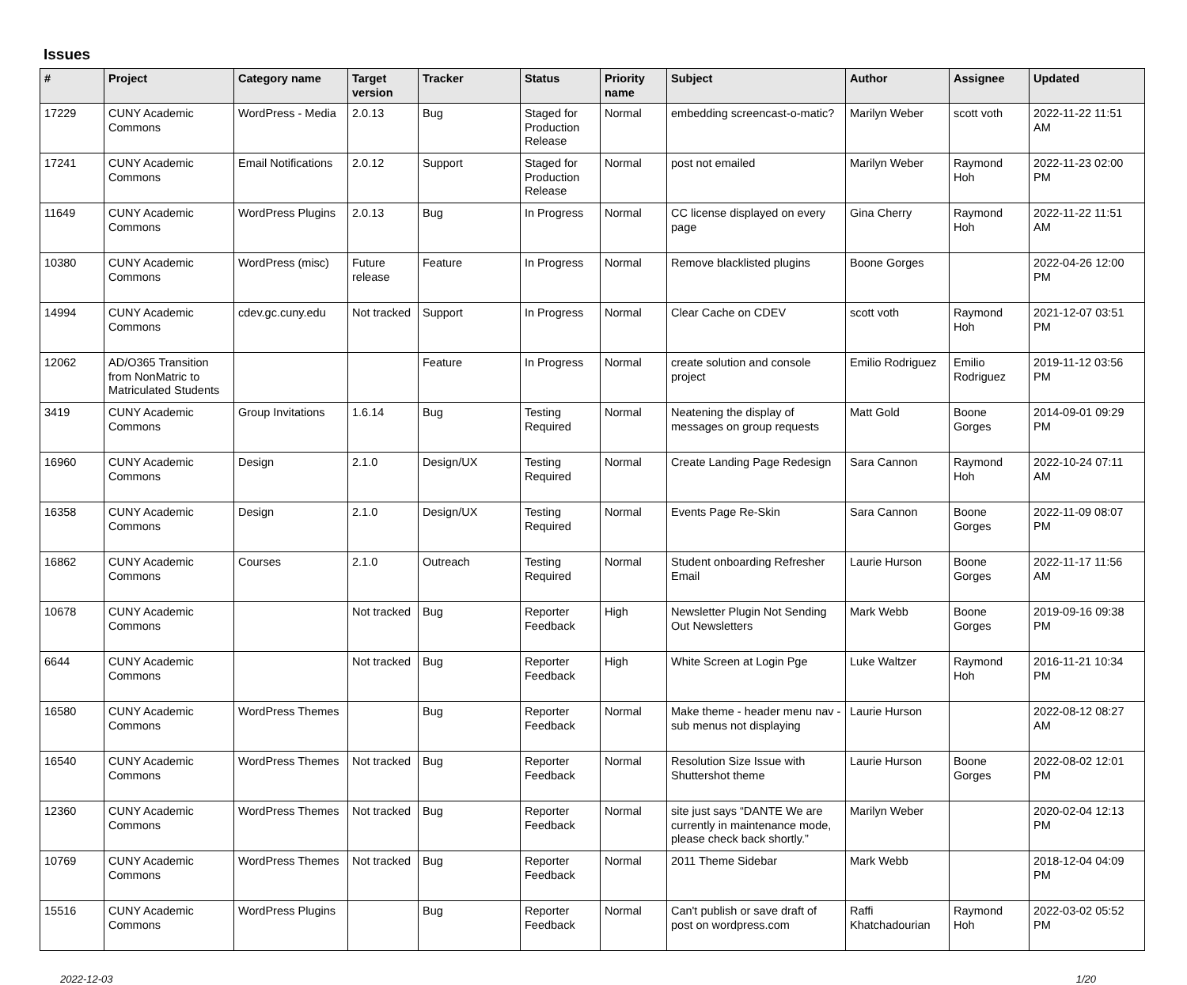Issues
| # | Project | Category name | Target version | Tracker | Status | Priority name | Subject | Author | Assignee | Updated |
| --- | --- | --- | --- | --- | --- | --- | --- | --- | --- | --- |
| 17229 | CUNY Academic Commons | WordPress - Media | 2.0.13 | Bug | Staged for Production Release | Normal | embedding screencast-o-matic? | Marilyn Weber | scott voth | 2022-11-22 11:51 AM |
| 17241 | CUNY Academic Commons | Email Notifications | 2.0.12 | Support | Staged for Production Release | Normal | post not emailed | Marilyn Weber | Raymond Hoh | 2022-11-23 02:00 PM |
| 11649 | CUNY Academic Commons | WordPress Plugins | 2.0.13 | Bug | In Progress | Normal | CC license displayed on every page | Gina Cherry | Raymond Hoh | 2022-11-22 11:51 AM |
| 10380 | CUNY Academic Commons | WordPress (misc) | Future release | Feature | In Progress | Normal | Remove blacklisted plugins | Boone Gorges | | 2022-04-26 12:00 PM |
| 14994 | CUNY Academic Commons | cdev.gc.cuny.edu | Not tracked | Support | In Progress | Normal | Clear Cache on CDEV | scott voth | Raymond Hoh | 2021-12-07 03:51 PM |
| 12062 | AD/O365 Transition from NonMatric to Matriculated Students | | | Feature | In Progress | Normal | create solution and console project | Emilio Rodriguez | Emilio Rodriguez | 2019-11-12 03:56 PM |
| 3419 | CUNY Academic Commons | Group Invitations | 1.6.14 | Bug | Testing Required | Normal | Neatening the display of messages on group requests | Matt Gold | Boone Gorges | 2014-09-01 09:29 PM |
| 16960 | CUNY Academic Commons | Design | 2.1.0 | Design/UX | Testing Required | Normal | Create Landing Page Redesign | Sara Cannon | Raymond Hoh | 2022-10-24 07:11 AM |
| 16358 | CUNY Academic Commons | Design | 2.1.0 | Design/UX | Testing Required | Normal | Events Page Re-Skin | Sara Cannon | Boone Gorges | 2022-11-09 08:07 PM |
| 16862 | CUNY Academic Commons | Courses | 2.1.0 | Outreach | Testing Required | Normal | Student onboarding Refresher Email | Laurie Hurson | Boone Gorges | 2022-11-17 11:56 AM |
| 10678 | CUNY Academic Commons | | Not tracked | Bug | Reporter Feedback | High | Newsletter Plugin Not Sending Out Newsletters | Mark Webb | Boone Gorges | 2019-09-16 09:38 PM |
| 6644 | CUNY Academic Commons | | Not tracked | Bug | Reporter Feedback | High | White Screen at Login Pge | Luke Waltzer | Raymond Hoh | 2016-11-21 10:34 PM |
| 16580 | CUNY Academic Commons | WordPress Themes | | Bug | Reporter Feedback | Normal | Make theme - header menu nav - sub menus not displaying | Laurie Hurson | | 2022-08-12 08:27 AM |
| 16540 | CUNY Academic Commons | WordPress Themes | Not tracked | Bug | Reporter Feedback | Normal | Resolution Size Issue with Shuttershot theme | Laurie Hurson | Boone Gorges | 2022-08-02 12:01 PM |
| 12360 | CUNY Academic Commons | WordPress Themes | Not tracked | Bug | Reporter Feedback | Normal | site just says “DANTE We are currently in maintenance mode, please check back shortly.” | Marilyn Weber | | 2020-02-04 12:13 PM |
| 10769 | CUNY Academic Commons | WordPress Themes | Not tracked | Bug | Reporter Feedback | Normal | 2011 Theme Sidebar | Mark Webb | | 2018-12-04 04:09 PM |
| 15516 | CUNY Academic Commons | WordPress Plugins | | Bug | Reporter Feedback | Normal | Can't publish or save draft of post on wordpress.com | Raffi Khatchadourian | Raymond Hoh | 2022-03-02 05:52 PM |
2022-12-03 1/20